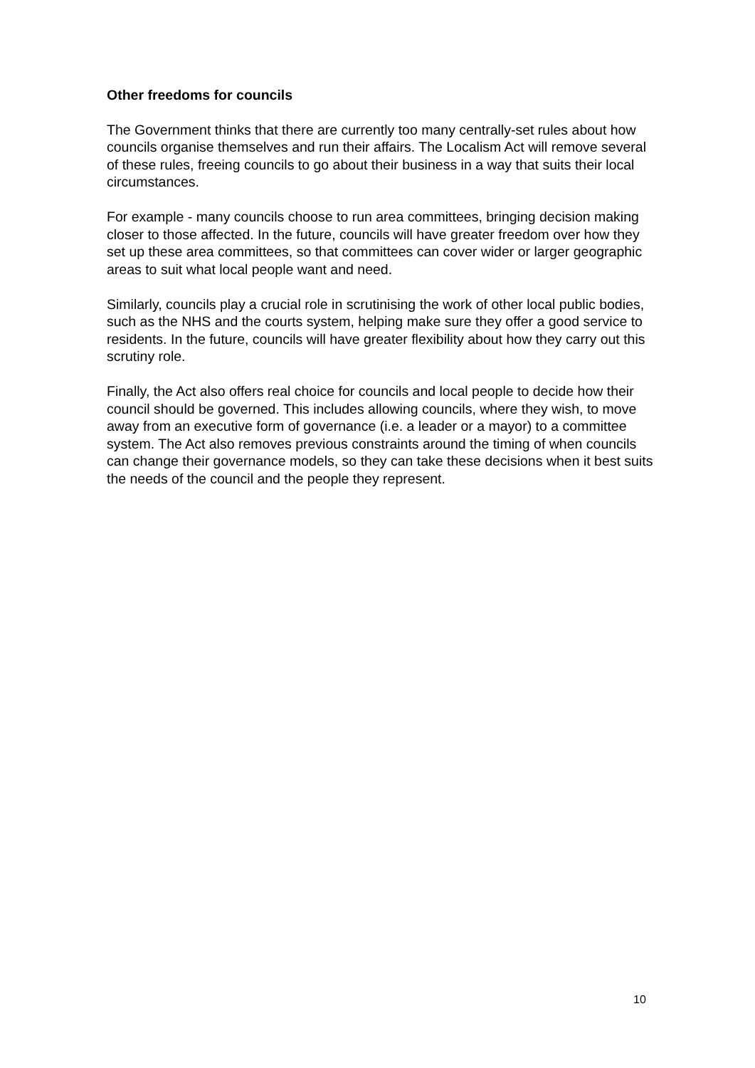Other freedoms for councils
The Government thinks that there are currently too many centrally-set rules about how councils organise themselves and run their affairs. The Localism Act will remove several of these rules, freeing councils to go about their business in a way that suits their local circumstances.
For example - many councils choose to run area committees, bringing decision making closer to those affected. In the future, councils will have greater freedom over how they set up these area committees, so that committees can cover wider or larger geographic areas to suit what local people want and need.
Similarly, councils play a crucial role in scrutinising the work of other local public bodies, such as the NHS and the courts system, helping make sure they offer a good service to residents. In the future, councils will have greater flexibility about how they carry out this scrutiny role.
Finally, the Act also offers real choice for councils and local people to decide how their council should be governed. This includes allowing councils, where they wish, to move away from an executive form of governance (i.e. a leader or a mayor) to a committee system. The Act also removes previous constraints around the timing of when councils can change their governance models, so they can take these decisions when it best suits the needs of the council and the people they represent.
10